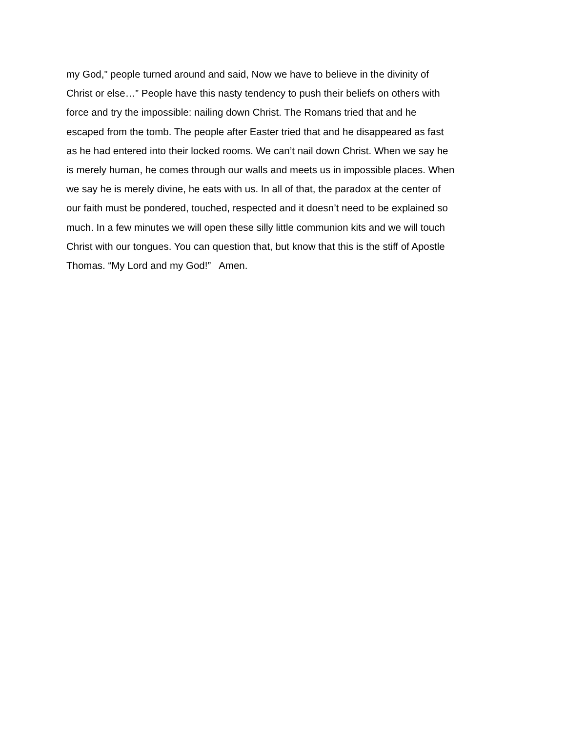my God,” people turned around and said, Now we have to believe in the divinity of
Christ or else…” People have this nasty tendency to push their beliefs on others with
force and try the impossible: nailing down Christ. The Romans tried that and he
escaped from the tomb. The people after Easter tried that and he disappeared as fast
as he had entered into their locked rooms. We can’t nail down Christ. When we say he
is merely human, he comes through our walls and meets us in impossible places. When
we say he is merely divine, he eats with us. In all of that, the paradox at the center of
our faith must be pondered, touched, respected and it doesn’t need to be explained so
much. In a few minutes we will open these silly little communion kits and we will touch
Christ with our tongues. You can question that, but know that this is the stiff of Apostle
Thomas. “My Lord and my God!” Amen.